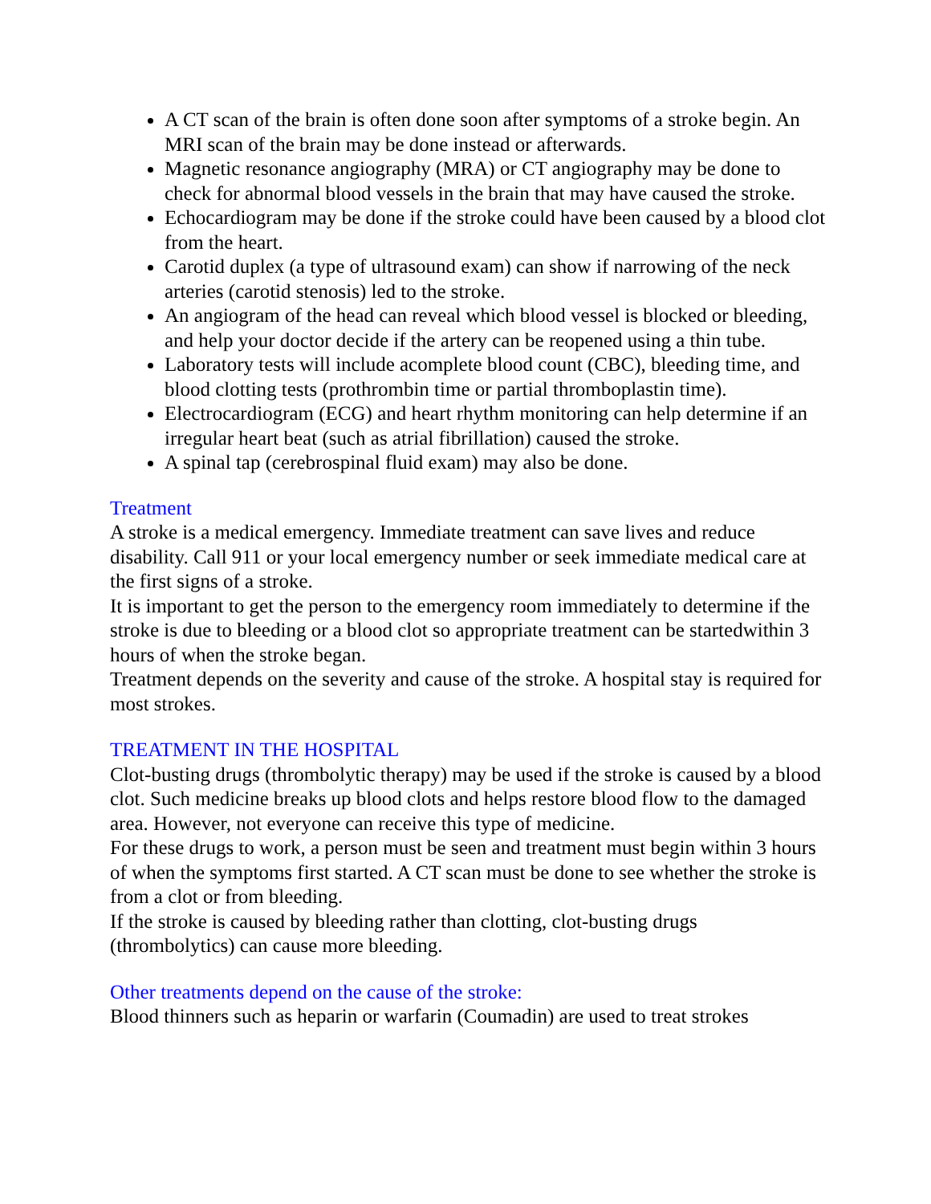A CT scan of the brain is often done soon after symptoms of a stroke begin. An MRI scan of the brain may be done instead or afterwards.
Magnetic resonance angiography (MRA) or CT angiography may be done to check for abnormal blood vessels in the brain that may have caused the stroke.
Echocardiogram may be done if the stroke could have been caused by a blood clot from the heart.
Carotid duplex (a type of ultrasound exam) can show if narrowing of the neck arteries (carotid stenosis) led to the stroke.
An angiogram of the head can reveal which blood vessel is blocked or bleeding, and help your doctor decide if the artery can be reopened using a thin tube.
Laboratory tests will include acomplete blood count (CBC), bleeding time, and blood clotting tests (prothrombin time or partial thromboplastin time).
Electrocardiogram (ECG) and heart rhythm monitoring can help determine if an irregular heart beat (such as atrial fibrillation) caused the stroke.
A spinal tap (cerebrospinal fluid exam) may also be done.
Treatment
A stroke is a medical emergency. Immediate treatment can save lives and reduce disability. Call 911 or your local emergency number or seek immediate medical care at the first signs of a stroke.
It is important to get the person to the emergency room immediately to determine if the stroke is due to bleeding or a blood clot so appropriate treatment can be startedwithin 3 hours of when the stroke began.
Treatment depends on the severity and cause of the stroke. A hospital stay is required for most strokes.
TREATMENT IN THE HOSPITAL
Clot-busting drugs (thrombolytic therapy) may be used if the stroke is caused by a blood clot. Such medicine breaks up blood clots and helps restore blood flow to the damaged area. However, not everyone can receive this type of medicine.
For these drugs to work, a person must be seen and treatment must begin within 3 hours of when the symptoms first started. A CT scan must be done to see whether the stroke is from a clot or from bleeding.
If the stroke is caused by bleeding rather than clotting, clot-busting drugs (thrombolytics) can cause more bleeding.
Other treatments depend on the cause of the stroke:
Blood thinners such as heparin or warfarin (Coumadin) are used to treat strokes